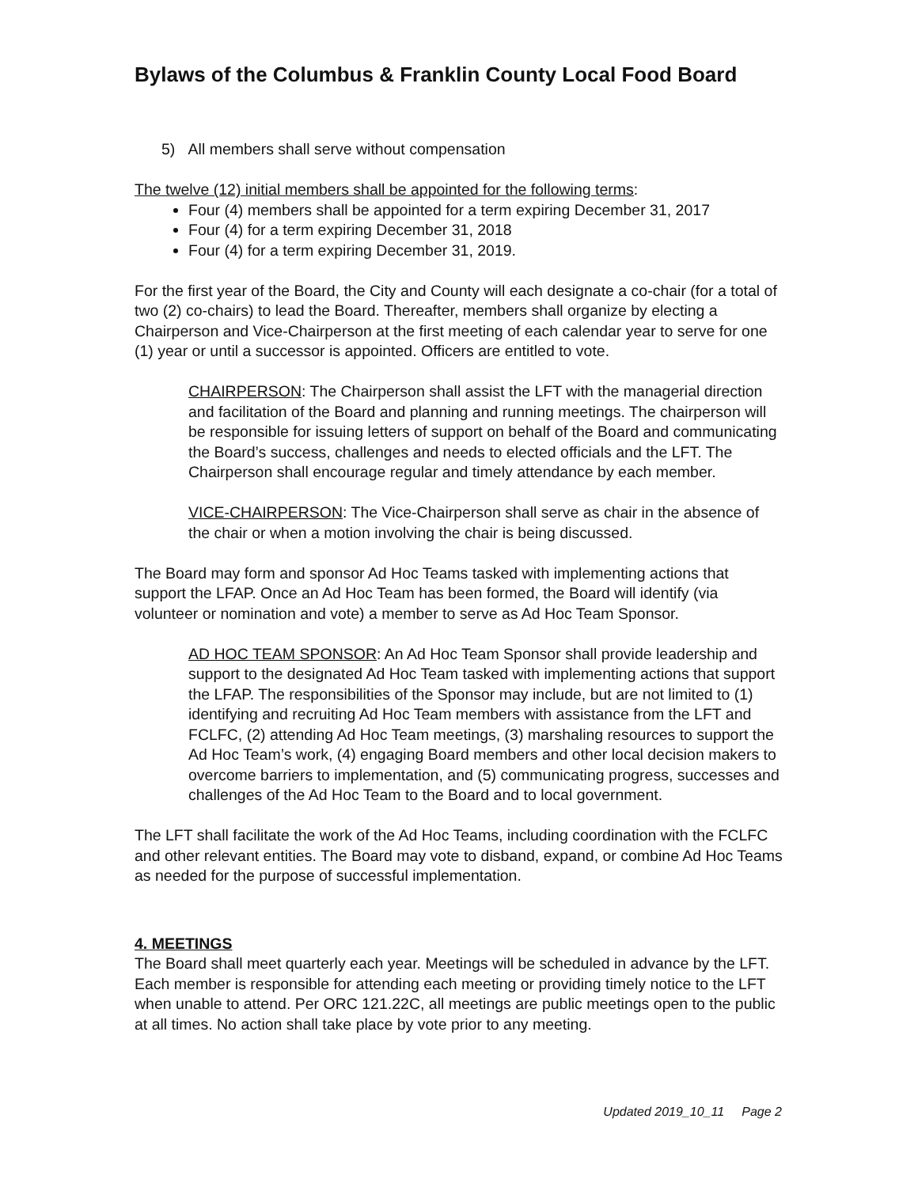Bylaws of the Columbus & Franklin County Local Food Board
5) All members shall serve without compensation
The twelve (12) initial members shall be appointed for the following terms:
Four (4) members shall be appointed for a term expiring December 31, 2017
Four (4) for a term expiring December 31, 2018
Four (4) for a term expiring December 31, 2019.
For the first year of the Board, the City and County will each designate a co-chair (for a total of two (2) co-chairs) to lead the Board. Thereafter, members shall organize by electing a Chairperson and Vice-Chairperson at the first meeting of each calendar year to serve for one (1) year or until a successor is appointed. Officers are entitled to vote.
CHAIRPERSON: The Chairperson shall assist the LFT with the managerial direction and facilitation of the Board and planning and running meetings. The chairperson will be responsible for issuing letters of support on behalf of the Board and communicating the Board’s success, challenges and needs to elected officials and the LFT. The Chairperson shall encourage regular and timely attendance by each member.
VICE-CHAIRPERSON: The Vice-Chairperson shall serve as chair in the absence of the chair or when a motion involving the chair is being discussed.
The Board may form and sponsor Ad Hoc Teams tasked with implementing actions that support the LFAP. Once an Ad Hoc Team has been formed, the Board will identify (via volunteer or nomination and vote) a member to serve as Ad Hoc Team Sponsor.
AD HOC TEAM SPONSOR: An Ad Hoc Team Sponsor shall provide leadership and support to the designated Ad Hoc Team tasked with implementing actions that support the LFAP. The responsibilities of the Sponsor may include, but are not limited to (1) identifying and recruiting Ad Hoc Team members with assistance from the LFT and FCLFC, (2) attending Ad Hoc Team meetings, (3) marshaling resources to support the Ad Hoc Team’s work, (4) engaging Board members and other local decision makers to overcome barriers to implementation, and (5) communicating progress, successes and challenges of the Ad Hoc Team to the Board and to local government.
The LFT shall facilitate the work of the Ad Hoc Teams, including coordination with the FCLFC and other relevant entities. The Board may vote to disband, expand, or combine Ad Hoc Teams as needed for the purpose of successful implementation.
4. MEETINGS
The Board shall meet quarterly each year. Meetings will be scheduled in advance by the LFT. Each member is responsible for attending each meeting or providing timely notice to the LFT when unable to attend. Per ORC 121.22C, all meetings are public meetings open to the public at all times. No action shall take place by vote prior to any meeting.
Updated 2019_10_11 Page 2